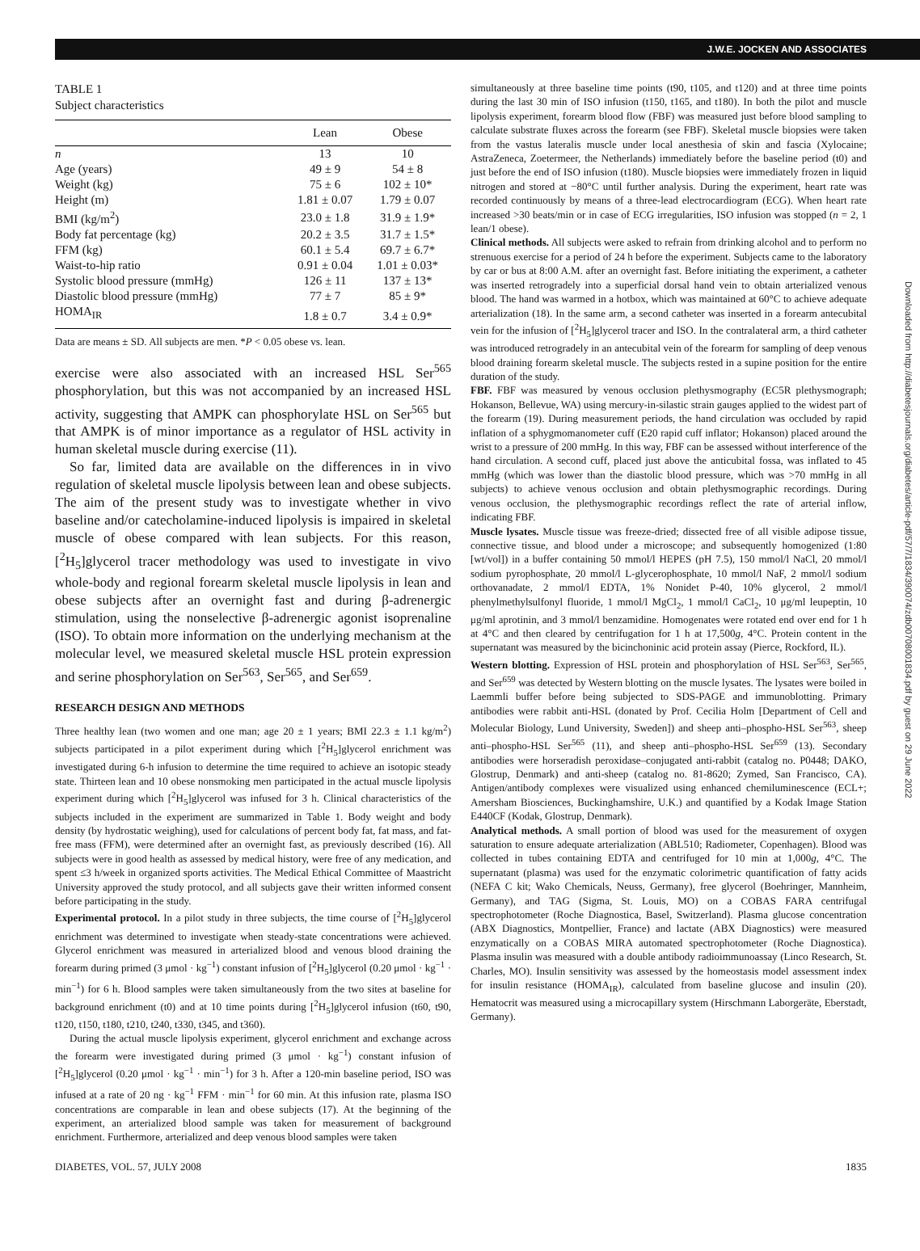J.W.E. JOCKEN AND ASSOCIATES
TABLE 1
Subject characteristics
| | Lean | Obese |
| --- | --- | --- |
| n | 13 | 10 |
| Age (years) | 49 ± 9 | 54 ± 8 |
| Weight (kg) | 75 ± 6 | 102 ± 10* |
| Height (m) | 1.81 ± 0.07 | 1.79 ± 0.07 |
| BMI (kg/m<sup>2</sup>) | 23.0 ± 1.8 | 31.9 ± 1.9* |
| Body fat percentage (kg) | 20.2 ± 3.5 | 31.7 ± 1.5* |
| FFM (kg) | 60.1 ± 5.4 | 69.7 ± 6.7* |
| Waist-to-hip ratio | 0.91 ± 0.04 | 1.01 ± 0.03* |
| Systolic blood pressure (mmHg) | 126 ± 11 | 137 ± 13* |
| Diastolic blood pressure (mmHg) | 77 ± 7 | 85 ± 9* |
| HOMA<sub>IR</sub> | 1.8 ± 0.7 | 3.4 ± 0.9* |
| Data are means ± SD. All subjects are men. * P < 0.05 obese vs. lean. | | |
exercise were also associated with an increased HSL Ser<sup>565</sup> phosphorylation, but this was not accompanied by an increased HSL activity, suggesting that AMPK can phosphorylate HSL on Ser<sup>565</sup> but that AMPK is of minor importance as a regulator of HSL activity in human skeletal muscle during exercise (11).
So far, limited data are available on the differences in in vivo regulation of skeletal muscle lipolysis between lean and obese subjects. The aim of the present study was to investigate whether in vivo baseline and/or catecholamine-induced lipolysis is impaired in skeletal muscle of obese compared with lean subjects. For this reason, [<sup>2</sup>H<sub>5</sub>]glycerol tracer methodology was used to investigate in vivo whole-body and regional forearm skeletal muscle lipolysis in lean and obese subjects after an overnight fast and during β-adrenergic stimulation, using the nonselective β-adrenergic agonist isoprenaline (ISO). To obtain more information on the underlying mechanism at the molecular level, we measured skeletal muscle HSL protein expression and serine phosphorylation on Ser<sup>563</sup>, Ser<sup>565</sup>, and Ser<sup>659</sup>.
RESEARCH DESIGN AND METHODS
Three healthy lean (two women and one man; age 20 ± 1 years; BMI 22.3 ± 1.1 kg/m<sup>2</sup>) subjects participated in a pilot experiment during which [<sup>2</sup>H<sub>5</sub>]glycerol enrichment was investigated during 6-h infusion to determine the time required to achieve an isotopic steady state. Thirteen lean and 10 obese nonsmoking men participated in the actual muscle lipolysis experiment during which [<sup>2</sup>H<sub>5</sub>]glycerol was infused for 3 h. Clinical characteristics of the subjects included in the experiment are summarized in Table 1. Body weight and body density (by hydrostatic weighing), used for calculations of percent body fat, fat mass, and fat-free mass (FFM), were determined after an overnight fast, as previously described (16). All subjects were in good health as assessed by medical history, were free of any medication, and spent ≤3 h/week in organized sports activities. The Medical Ethical Committee of Maastricht University approved the study protocol, and all subjects gave their written informed consent before participating in the study.
Experimental protocol. In a pilot study in three subjects, the time course of [<sup>2</sup>H<sub>5</sub>]glycerol enrichment was determined to investigate when steady-state concentrations were achieved. Glycerol enrichment was measured in arterialized blood and venous blood draining the forearm during primed (3 μmol · kg<sup>−1</sup>) constant infusion of [<sup>2</sup>H<sub>5</sub>]glycerol (0.20 μmol · kg<sup>−1</sup> · min<sup>−1</sup>) for 6 h. Blood samples were taken simultaneously from the two sites at baseline for background enrichment (t0) and at 10 time points during [<sup>2</sup>H<sub>5</sub>]glycerol infusion (t60, t90, t120, t150, t180, t210, t240, t330, t345, and t360).
During the actual muscle lipolysis experiment, glycerol enrichment and exchange across the forearm were investigated during primed (3 μmol · kg<sup>−1</sup>) constant infusion of [<sup>2</sup>H<sub>5</sub>]glycerol (0.20 μmol · kg<sup>−1</sup> · min<sup>−1</sup>) for 3 h. After a 120-min baseline period, ISO was infused at a rate of 20 ng · kg<sup>−1</sup> FFM · min<sup>−1</sup> for 60 min. At this infusion rate, plasma ISO concentrations are comparable in lean and obese subjects (17). At the beginning of the experiment, an arterialized blood sample was taken for measurement of background enrichment. Furthermore, arterialized and deep venous blood samples were taken
simultaneously at three baseline time points (t90, t105, and t120) and at three time points during the last 30 min of ISO infusion (t150, t165, and t180). In both the pilot and muscle lipolysis experiment, forearm blood flow (FBF) was measured just before blood sampling to calculate substrate fluxes across the forearm (see FBF). Skeletal muscle biopsies were taken from the vastus lateralis muscle under local anesthesia of skin and fascia (Xylocaine; AstraZeneca, Zoetermeer, the Netherlands) immediately before the baseline period (t0) and just before the end of ISO infusion (t180). Muscle biopsies were immediately frozen in liquid nitrogen and stored at −80°C until further analysis. During the experiment, heart rate was recorded continuously by means of a three-lead electrocardiogram (ECG). When heart rate increased >30 beats/min or in case of ECG irregularities, ISO infusion was stopped (n = 2, 1 lean/1 obese).
Clinical methods. All subjects were asked to refrain from drinking alcohol and to perform no strenuous exercise for a period of 24 h before the experiment. Subjects came to the laboratory by car or bus at 8:00 A.M. after an overnight fast. Before initiating the experiment, a catheter was inserted retrogradely into a superficial dorsal hand vein to obtain arterialized venous blood. The hand was warmed in a hotbox, which was maintained at 60°C to achieve adequate arterialization (18). In the same arm, a second catheter was inserted in a forearm antecubital vein for the infusion of [<sup>2</sup>H<sub>5</sub>]glycerol tracer and ISO. In the contralateral arm, a third catheter was introduced retrogradely in an antecubital vein of the forearm for sampling of deep venous blood draining forearm skeletal muscle. The subjects rested in a supine position for the entire duration of the study.
FBF. FBF was measured by venous occlusion plethysmography (EC5R plethysmograph; Hokanson, Bellevue, WA) using mercury-in-silastic strain gauges applied to the widest part of the forearm (19). During measurement periods, the hand circulation was occluded by rapid inflation of a sphygmomanometer cuff (E20 rapid cuff inflator; Hokanson) placed around the wrist to a pressure of 200 mmHg. In this way, FBF can be assessed without interference of the hand circulation. A second cuff, placed just above the anticubital fossa, was inflated to 45 mmHg (which was lower than the diastolic blood pressure, which was >70 mmHg in all subjects) to achieve venous occlusion and obtain plethysmographic recordings. During venous occlusion, the plethysmographic recordings reflect the rate of arterial inflow, indicating FBF.
Muscle lysates. Muscle tissue was freeze-dried; dissected free of all visible adipose tissue, connective tissue, and blood under a microscope; and subsequently homogenized (1:80 [wt/vol]) in a buffer containing 50 mmol/l HEPES (pH 7.5), 150 mmol/l NaCl, 20 mmol/l sodium pyrophosphate, 20 mmol/l L-glycerophosphate, 10 mmol/l NaF, 2 mmol/l sodium orthovanadate, 2 mmol/l EDTA, 1% Nonidet P-40, 10% glycerol, 2 mmol/l phenylmethylsulfonyl fluoride, 1 mmol/l MgCl<sub>2</sub>, 1 mmol/l CaCl<sub>2</sub>, 10 μg/ml leupeptin, 10 μg/ml aprotinin, and 3 mmol/l benzamidine. Homogenates were rotated end over end for 1 h at 4°C and then cleared by centrifugation for 1 h at 17,500g, 4°C. Protein content in the supernatant was measured by the bicinchoninic acid protein assay (Pierce, Rockford, IL).
Western blotting. Expression of HSL protein and phosphorylation of HSL Ser<sup>563</sup>, Ser<sup>565</sup>, and Ser<sup>659</sup> was detected by Western blotting on the muscle lysates. The lysates were boiled in Laemmli buffer before being subjected to SDS-PAGE and immunoblotting. Primary antibodies were rabbit anti-HSL (donated by Prof. Cecilia Holm [Department of Cell and Molecular Biology, Lund University, Sweden]) and sheep anti–phospho-HSL Ser<sup>563</sup>, sheep anti–phospho-HSL Ser<sup>565</sup> (11), and sheep anti–phospho-HSL Ser<sup>659</sup> (13). Secondary antibodies were horseradish peroxidase–conjugated anti-rabbit (catalog no. P0448; DAKO, Glostrup, Denmark) and anti-sheep (catalog no. 81-8620; Zymed, San Francisco, CA). Antigen/antibody complexes were visualized using enhanced chemiluminescence (ECL+; Amersham Biosciences, Buckinghamshire, U.K.) and quantified by a Kodak Image Station E440CF (Kodak, Glostrup, Denmark).
Analytical methods. A small portion of blood was used for the measurement of oxygen saturation to ensure adequate arterialization (ABL510; Radiometer, Copenhagen). Blood was collected in tubes containing EDTA and centrifuged for 10 min at 1,000g, 4°C. The supernatant (plasma) was used for the enzymatic colorimetric quantification of fatty acids (NEFA C kit; Wako Chemicals, Neuss, Germany), free glycerol (Boehringer, Mannheim, Germany), and TAG (Sigma, St. Louis, MO) on a COBAS FARA centrifugal spectrophotometer (Roche Diagnostica, Basel, Switzerland). Plasma glucose concentration (ABX Diagnostics, Montpellier, France) and lactate (ABX Diagnostics) were measured enzymatically on a COBAS MIRA automated spectrophotometer (Roche Diagnostica). Plasma insulin was measured with a double antibody radioimmunoassay (Linco Research, St. Charles, MO). Insulin sensitivity was assessed by the homeostasis model assessment index for insulin resistance (HOMA<sub>IR</sub>), calculated from baseline glucose and insulin (20). Hematocrit was measured using a microcapillary system (Hirschmann Laborgeräte, Eberstadt, Germany).
DIABETES, VOL. 57, JULY 2008 1835
Downloaded from http://diabetesjournals.org/diabetes/article-pdf/57/7/1834/390074/zdb00708001834.pdf by guest on 29 June 2022